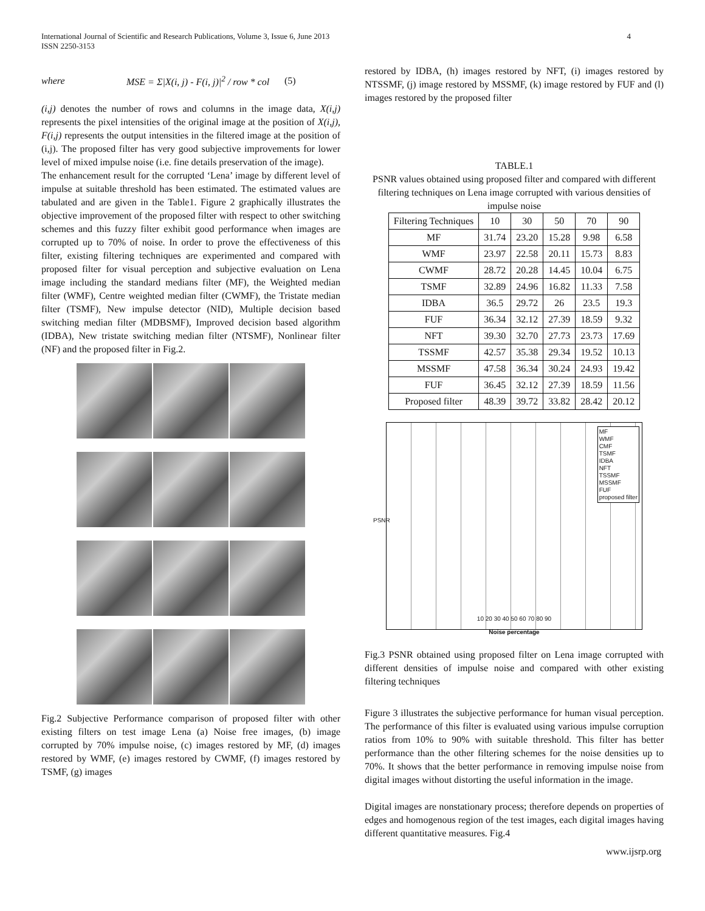International Journal of Scientific and Research Publications, Volume 3, Issue 6, June 2013
ISSN 2250-3153
4
where MSE = Σ|X(i, j) - F(i, j)|<sup>2</sup> / row * col (5)
(i,j) denotes the number of rows and columns in the image data, X(i,j) represents the pixel intensities of the original image at the position of X(i,j), F(i,j) represents the output intensities in the filtered image at the position of (i,j). The proposed filter has very good subjective improvements for lower level of mixed impulse noise (i.e. fine details preservation of the image).
The enhancement result for the corrupted ‘Lena’ image by different level of impulse at suitable threshold has been estimated. The estimated values are tabulated and are given in the Table1. Figure 2 graphically illustrates the objective improvement of the proposed filter with respect to other switching schemes and this fuzzy filter exhibit good performance when images are corrupted up to 70% of noise. In order to prove the effectiveness of this filter, existing filtering techniques are experimented and compared with proposed filter for visual perception and subjective evaluation on Lena image including the standard medians filter (MF), the Weighted median filter (WMF), Centre weighted median filter (CWMF), the Tristate median filter (TSMF), New impulse detector (NID), Multiple decision based switching median filter (MDBSMF), Improved decision based algorithm (IDBA), New tristate switching median filter (NTSMF), Nonlinear filter (NF) and the proposed filter in Fig.2.
Fig.2 Subjective Performance comparison of proposed filter with other existing filters on test image Lena (a) Noise free images, (b) image corrupted by 70% impulse noise, (c) images restored by MF, (d) images restored by WMF, (e) images restored by CWMF, (f) images restored by TSMF, (g) images
restored by IDBA, (h) images restored by NFT, (i) images restored by NTSSMF, (j) image restored by MSSMF, (k) image restored by FUF and (l) images restored by the proposed filter
TABLE.1
PSNR values obtained using proposed filter and compared with different filtering techniques on Lena image corrupted with various densities of impulse noise
| Filtering Techniques | 10 | 30 | 50 | 70 | 90 |
| --- | --- | --- | --- | --- | --- |
| MF | 31.74 | 23.20 | 15.28 | 9.98 | 6.58 |
| WMF | 23.97 | 22.58 | 20.11 | 15.73 | 8.83 |
| CWMF | 28.72 | 20.28 | 14.45 | 10.04 | 6.75 |
| TSMF | 32.89 | 24.96 | 16.82 | 11.33 | 7.58 |
| IDBA | 36.5 | 29.72 | 26 | 23.5 | 19.3 |
| FUF | 36.34 | 32.12 | 27.39 | 18.59 | 9.32 |
| NFT | 39.30 | 32.70 | 27.73 | 23.73 | 17.69 |
| TSSMF | 42.57 | 35.38 | 29.34 | 19.52 | 10.13 |
| MSSMF | 47.58 | 36.34 | 30.24 | 24.93 | 19.42 |
| FUF | 36.45 | 32.12 | 27.39 | 18.59 | 11.56 |
| Proposed filter | 48.39 | 39.72 | 33.82 | 28.42 | 20.12 |
MF
WMF
CMF
TSMF
IDBA
NFT
TSSMF
MSSMF
FUF
proposed filter
PSNR
10 20 30 40 50 60 70 80 90
Noise percentage
Fig.3 PSNR obtained using proposed filter on Lena image corrupted with different densities of impulse noise and compared with other existing filtering techniques
Figure 3 illustrates the subjective performance for human visual perception. The performance of this filter is evaluated using various impulse corruption ratios from 10% to 90% with suitable threshold. This filter has better performance than the other filtering schemes for the noise densities up to 70%. It shows that the better performance in removing impulse noise from digital images without distorting the useful information in the image.
Digital images are nonstationary process; therefore depends on properties of edges and homogenous region of the test images, each digital images having different quantitative measures. Fig.4
www.ijsrp.org